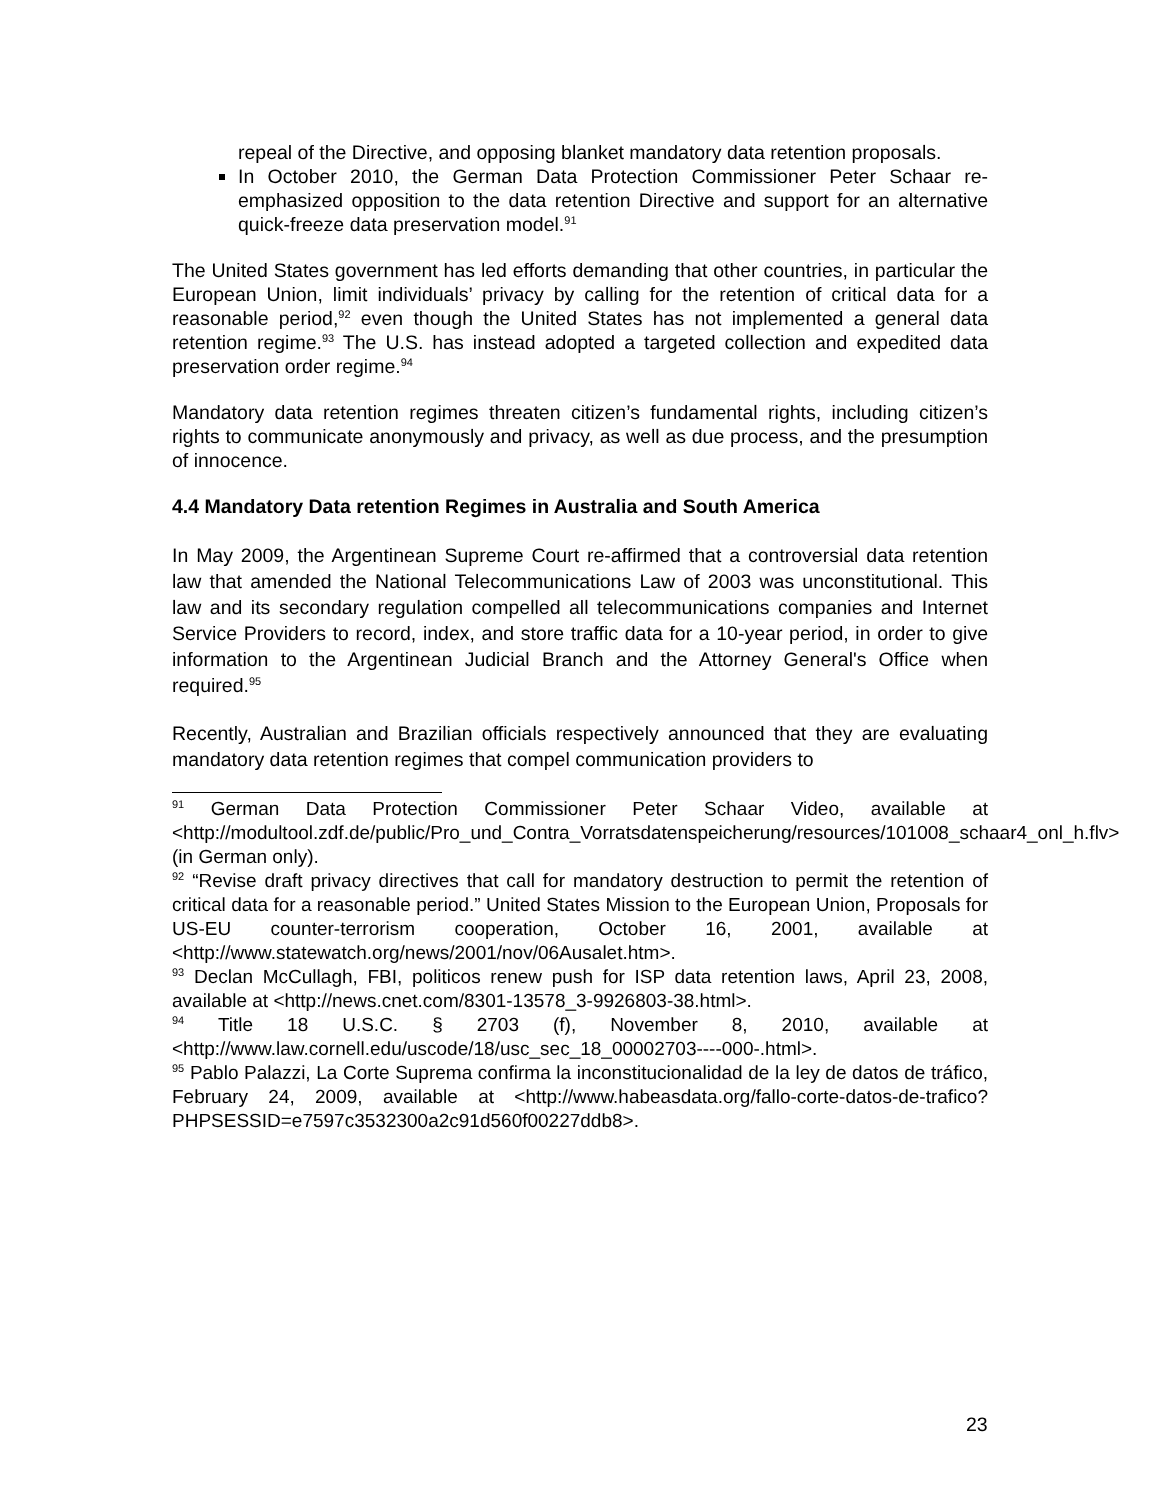repeal of the Directive, and opposing blanket mandatory data retention proposals.
In October 2010, the German Data Protection Commissioner Peter Schaar re-emphasized opposition to the data retention Directive and support for an alternative quick-freeze data preservation model.<sup>91</sup>
The United States government has led efforts demanding that other countries, in particular the European Union, limit individuals’ privacy by calling for the retention of critical data for a reasonable period,<sup>92</sup> even though the United States has not implemented a general data retention regime.<sup>93</sup> The U.S. has instead adopted a targeted collection and expedited data preservation order regime.<sup>94</sup>
Mandatory data retention regimes threaten citizen’s fundamental rights, including citizen’s rights to communicate anonymously and privacy, as well as due process, and the presumption of innocence.
4.4 Mandatory Data retention Regimes in Australia and South America
In May 2009, the Argentinean Supreme Court re-affirmed that a controversial data retention law that amended the National Telecommunications Law of 2003 was unconstitutional. This law and its secondary regulation compelled all telecommunications companies and Internet Service Providers to record, index, and store traffic data for a 10-year period, in order to give information to the Argentinean Judicial Branch and the Attorney General's Office when required.<sup>95</sup>
Recently, Australian and Brazilian officials respectively announced that they are evaluating mandatory data retention regimes that compel communication providers to
<sup>91</sup> German Data Protection Commissioner Peter Schaar Video, available at <http://modultool.zdf.de/public/Pro_und_Contra_Vorratsdatenspeicherung/resources/101008_schaar4_onl_h.flv> (in German only).
<sup>92</sup> “Revise draft privacy directives that call for mandatory destruction to permit the retention of critical data for a reasonable period.” United States Mission to the European Union, Proposals for US-EU counter-terrorism cooperation, October 16, 2001, available at <http://www.statewatch.org/news/2001/nov/06Ausalet.htm>.
<sup>93</sup> Declan McCullagh, FBI, politicos renew push for ISP data retention laws, April 23, 2008, available at <http://news.cnet.com/8301-13578_3-9926803-38.html>.
<sup>94</sup> Title 18 U.S.C. § 2703 (f), November 8, 2010, available at <http://www.law.cornell.edu/uscode/18/usc_sec_18_00002703----000-.html>.
<sup>95</sup> Pablo Palazzi, La Corte Suprema confirma la inconstitucionalidad de la ley de datos de tráfico, February 24, 2009, available at <http://www.habeasdata.org/fallo-corte-datos-de-trafico?PHPSESSID=e7597c3532300a2c91d560f00227ddb8>.
23